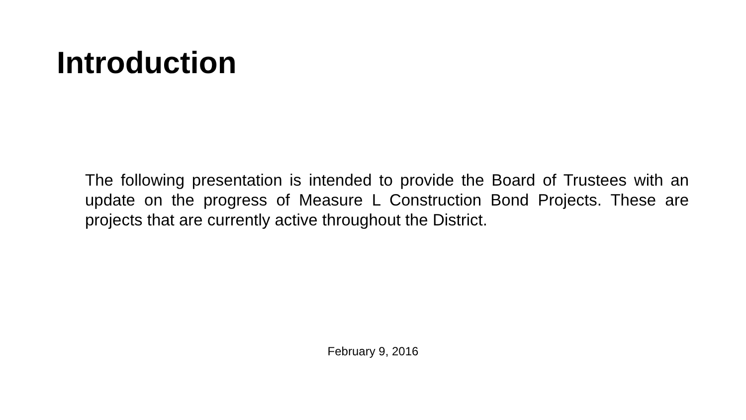Introduction
The following presentation is intended to provide the Board of Trustees with an update on the progress of Measure L Construction Bond Projects. These are projects that are currently active throughout the District.
February 9, 2016